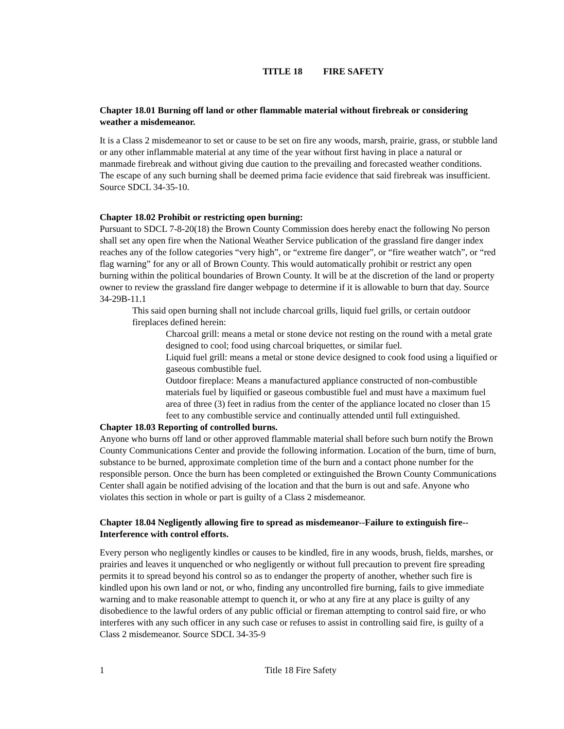TITLE 18 FIRE SAFETY
Chapter 18.01 Burning off land or other flammable material without firebreak or considering weather a misdemeanor.
It is a Class 2 misdemeanor to set or cause to be set on fire any woods, marsh, prairie, grass, or stubble land or any other inflammable material at any time of the year without first having in place a natural or manmade firebreak and without giving due caution to the prevailing and forecasted weather conditions. The escape of any such burning shall be deemed prima facie evidence that said firebreak was insufficient. Source SDCL 34-35-10.
Chapter 18.02 Prohibit or restricting open burning:
Pursuant to SDCL 7-8-20(18) the Brown County Commission does hereby enact the following No person shall set any open fire when the National Weather Service publication of the grassland fire danger index reaches any of the follow categories “very high”, or “extreme fire danger”, or “fire weather watch”, or “red flag warning” for any or all of Brown County. This would automatically prohibit or restrict any open burning within the political boundaries of Brown County. It will be at the discretion of the land or property owner to review the grassland fire danger webpage to determine if it is allowable to burn that day. Source 34-29B-11.1
This said open burning shall not include charcoal grills, liquid fuel grills, or certain outdoor fireplaces defined herein:
Charcoal grill: means a metal or stone device not resting on the round with a metal grate designed to cool; food using charcoal briquettes, or similar fuel.
Liquid fuel grill: means a metal or stone device designed to cook food using a liquified or gaseous combustible fuel.
Outdoor fireplace: Means a manufactured appliance constructed of non-combustible materials fuel by liquified or gaseous combustible fuel and must have a maximum fuel area of three (3) feet in radius from the center of the appliance located no closer than 15 feet to any combustible service and continually attended until full extinguished.
Chapter 18.03 Reporting of controlled burns.
Anyone who burns off land or other approved flammable material shall before such burn notify the Brown County Communications Center and provide the following information. Location of the burn, time of burn, substance to be burned, approximate completion time of the burn and a contact phone number for the responsible person. Once the burn has been completed or extinguished the Brown County Communications Center shall again be notified advising of the location and that the burn is out and safe. Anyone who violates this section in whole or part is guilty of a Class 2 misdemeanor.
Chapter 18.04 Negligently allowing fire to spread as misdemeanor--Failure to extinguish fire--Interference with control efforts.
Every person who negligently kindles or causes to be kindled, fire in any woods, brush, fields, marshes, or prairies and leaves it unquenched or who negligently or without full precaution to prevent fire spreading permits it to spread beyond his control so as to endanger the property of another, whether such fire is kindled upon his own land or not, or who, finding any uncontrolled fire burning, fails to give immediate warning and to make reasonable attempt to quench it, or who at any fire at any place is guilty of any disobedience to the lawful orders of any public official or fireman attempting to control said fire, or who interferes with any such officer in any such case or refuses to assist in controlling said fire, is guilty of a Class 2 misdemeanor. Source SDCL 34-35-9
1 Title 18 Fire Safety